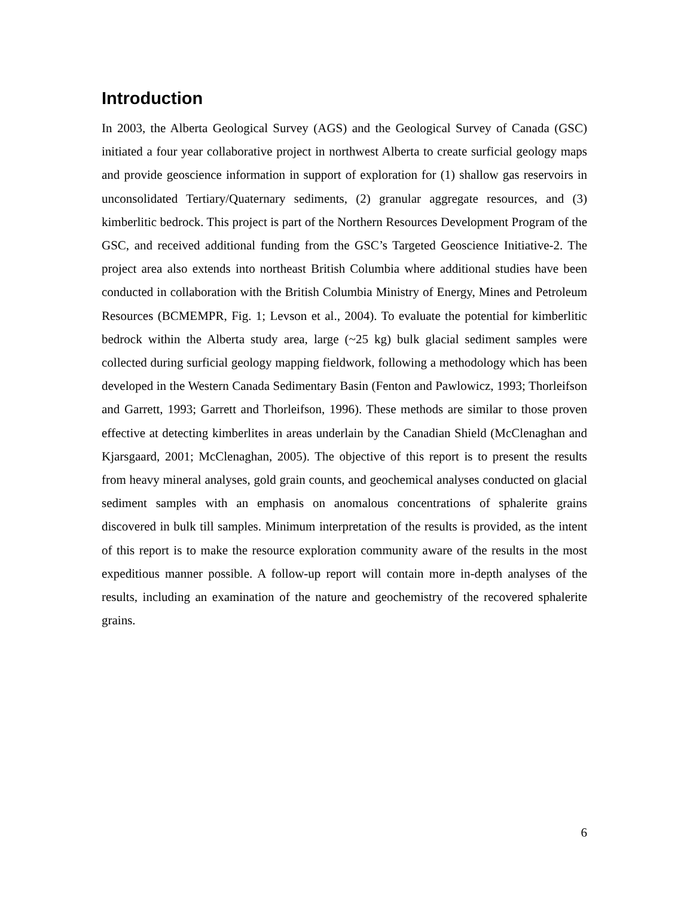Introduction
In 2003, the Alberta Geological Survey (AGS) and the Geological Survey of Canada (GSC) initiated a four year collaborative project in northwest Alberta to create surficial geology maps and provide geoscience information in support of exploration for (1) shallow gas reservoirs in unconsolidated Tertiary/Quaternary sediments, (2) granular aggregate resources, and (3) kimberlitic bedrock. This project is part of the Northern Resources Development Program of the GSC, and received additional funding from the GSC’s Targeted Geoscience Initiative-2. The project area also extends into northeast British Columbia where additional studies have been conducted in collaboration with the British Columbia Ministry of Energy, Mines and Petroleum Resources (BCMEMPR, Fig. 1; Levson et al., 2004). To evaluate the potential for kimberlitic bedrock within the Alberta study area, large (~25 kg) bulk glacial sediment samples were collected during surficial geology mapping fieldwork, following a methodology which has been developed in the Western Canada Sedimentary Basin (Fenton and Pawlowicz, 1993; Thorleifson and Garrett, 1993; Garrett and Thorleifson, 1996). These methods are similar to those proven effective at detecting kimberlites in areas underlain by the Canadian Shield (McClenaghan and Kjarsgaard, 2001; McClenaghan, 2005). The objective of this report is to present the results from heavy mineral analyses, gold grain counts, and geochemical analyses conducted on glacial sediment samples with an emphasis on anomalous concentrations of sphalerite grains discovered in bulk till samples. Minimum interpretation of the results is provided, as the intent of this report is to make the resource exploration community aware of the results in the most expeditious manner possible. A follow-up report will contain more in-depth analyses of the results, including an examination of the nature and geochemistry of the recovered sphalerite grains.
6